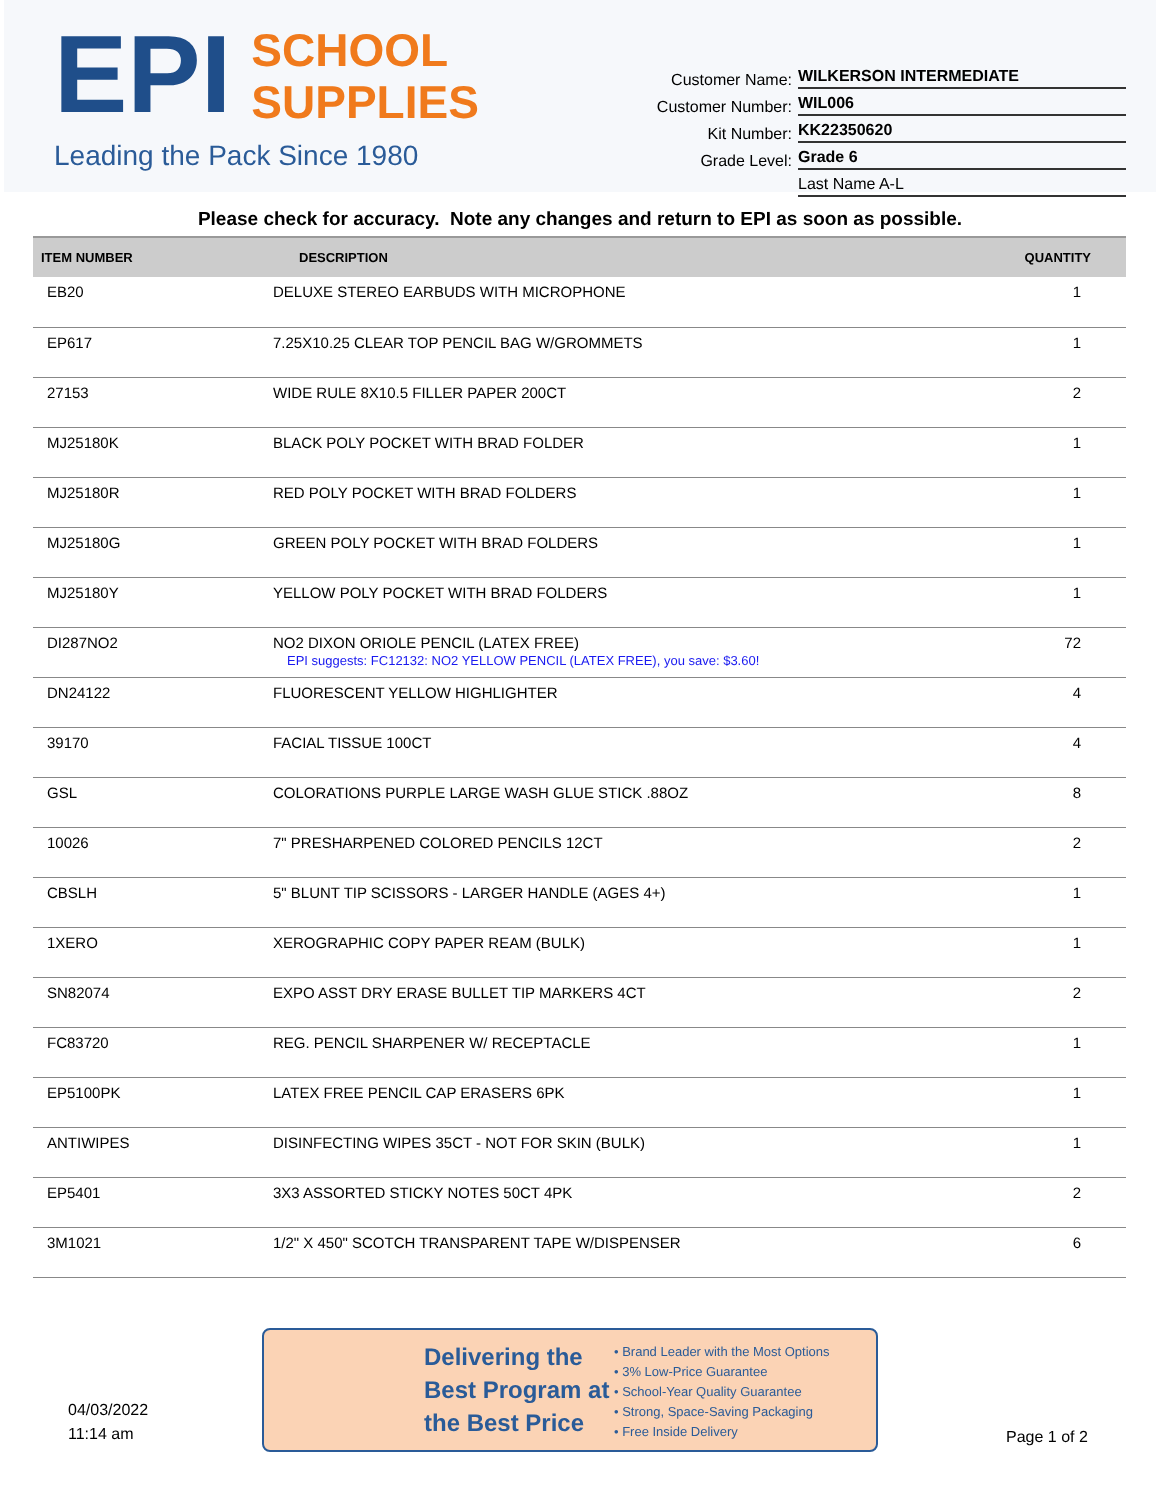EPI SCHOOL
SUPPLIES
Leading the Pack Since 1980
Customer Name: WILKERSON INTERMEDIATE
Customer Number: WIL006
Kit Number: KK22350620
Grade Level: Grade 6
Last Name A-L
Please check for accuracy. Note any changes and return to EPI as soon as possible.
| ITEM NUMBER | DESCRIPTION | QUANTITY |
| --- | --- | --- |
| EB20 | DELUXE STEREO EARBUDS WITH MICROPHONE | 1 |
| EP617 | 7.25X10.25 CLEAR TOP PENCIL BAG W/GROMMETS | 1 |
| 27153 | WIDE RULE 8X10.5 FILLER PAPER 200CT | 2 |
| MJ25180K | BLACK POLY POCKET WITH BRAD FOLDER | 1 |
| MJ25180R | RED POLY POCKET WITH BRAD FOLDERS | 1 |
| MJ25180G | GREEN POLY POCKET WITH BRAD FOLDERS | 1 |
| MJ25180Y | YELLOW POLY POCKET WITH BRAD FOLDERS | 1 |
| DI287NO2 | NO2 DIXON ORIOLE PENCIL (LATEX FREE) EPI suggests: FC12132: NO2 YELLOW PENCIL (LATEX FREE), you save: $3.60! | 72 |
| DN24122 | FLUORESCENT YELLOW HIGHLIGHTER | 4 |
| 39170 | FACIAL TISSUE 100CT | 4 |
| GSL | COLORATIONS PURPLE LARGE WASH GLUE STICK .88OZ | 8 |
| 10026 | 7" PRESHARPENED COLORED PENCILS 12CT | 2 |
| CBSLH | 5" BLUNT TIP SCISSORS - LARGER HANDLE (AGES 4+) | 1 |
| 1XERO | XEROGRAPHIC COPY PAPER REAM (BULK) | 1 |
| SN82074 | EXPO ASST DRY ERASE BULLET TIP MARKERS 4CT | 2 |
| FC83720 | REG. PENCIL SHARPENER W/ RECEPTACLE | 1 |
| EP5100PK | LATEX FREE PENCIL CAP ERASERS 6PK | 1 |
| ANTIWIPES | DISINFECTING WIPES 35CT - NOT FOR SKIN (BULK) | 1 |
| EP5401 | 3X3 ASSORTED STICKY NOTES 50CT 4PK | 2 |
| 3M1021 | 1/2" X 450" SCOTCH TRANSPARENT TAPE W/DISPENSER | 6 |
04/03/2022
11:14 am
Delivering the Best Program at the Best Price
• Brand Leader with the Most Options
• 3% Low-Price Guarantee
• School-Year Quality Guarantee
• Strong, Space-Saving Packaging
• Free Inside Delivery
Page 1 of 2